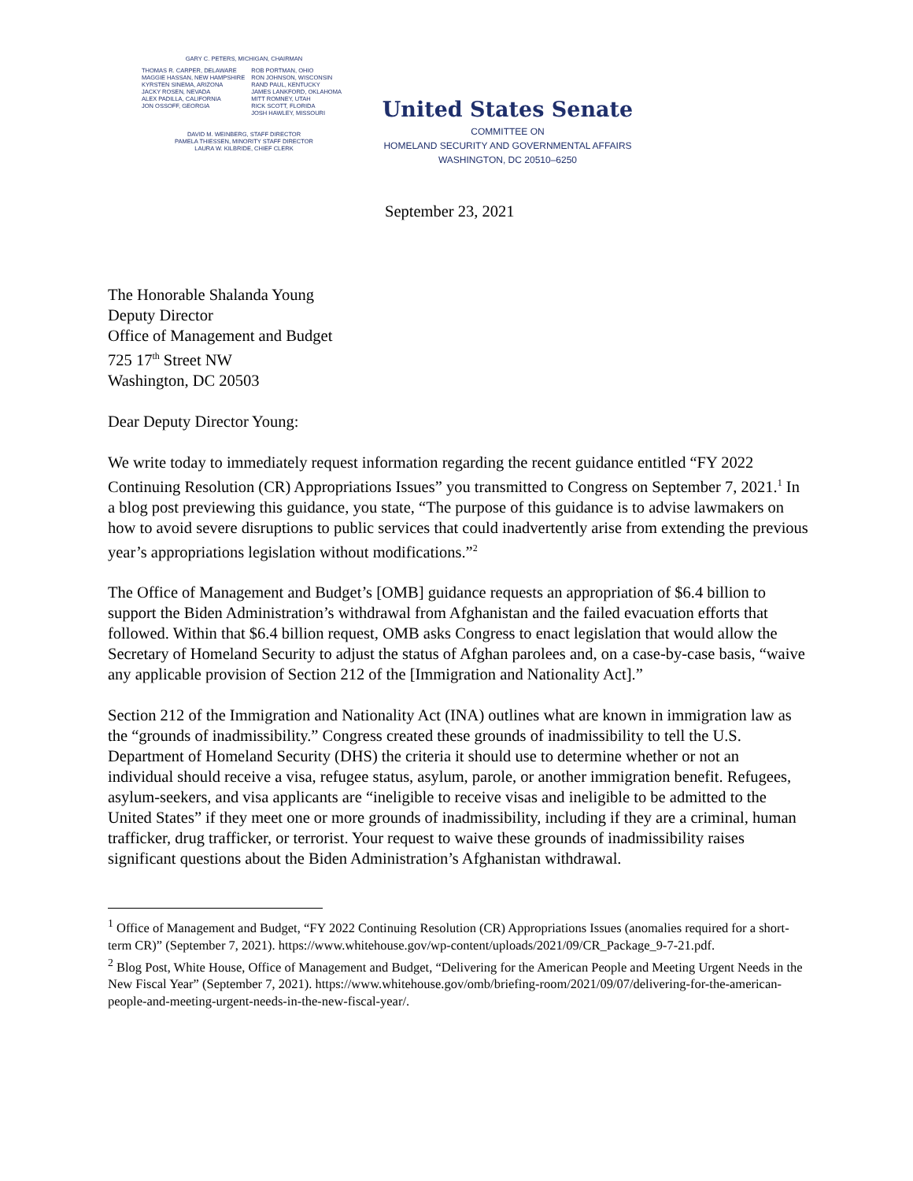GARY C. PETERS, MICHIGAN, CHAIRMAN
THOMAS R. CARPER, DELAWARE
MAGGIE HASSAN, NEW HAMPSHIRE
KYRSTEN SINEMA, ARIZONA
JACKY ROSEN, NEVADA
ALEX PADILLA, CALIFORNIA
JON OSSOFF, GEORGIA
ROB PORTMAN, OHIO
RON JOHNSON, WISCONSIN
RAND PAUL, KENTUCKY
JAMES LANKFORD, OKLAHOMA
MITT ROMNEY, UTAH
RICK SCOTT, FLORIDA
JOSH HAWLEY, MISSOURI
DAVID M. WEINBERG, STAFF DIRECTOR
PAMELA THIESSEN, MINORITY STAFF DIRECTOR
LAURA W. KILBRIDE, CHIEF CLERK
United States Senate
COMMITTEE ON
HOMELAND SECURITY AND GOVERNMENTAL AFFAIRS
WASHINGTON, DC 20510–6250
September 23, 2021
The Honorable Shalanda Young
Deputy Director
Office of Management and Budget
725 17<sup>th</sup> Street NW
Washington, DC 20503
Dear Deputy Director Young:
We write today to immediately request information regarding the recent guidance entitled “FY 2022 Continuing Resolution (CR) Appropriations Issues” you transmitted to Congress on September 7, 2021.<sup>1</sup> In a blog post previewing this guidance, you state, “The purpose of this guidance is to advise lawmakers on how to avoid severe disruptions to public services that could inadvertently arise from extending the previous year’s appropriations legislation without modifications.”<sup>2</sup>
The Office of Management and Budget’s [OMB] guidance requests an appropriation of $6.4 billion to support the Biden Administration’s withdrawal from Afghanistan and the failed evacuation efforts that followed. Within that $6.4 billion request, OMB asks Congress to enact legislation that would allow the Secretary of Homeland Security to adjust the status of Afghan parolees and, on a case-by-case basis, “waive any applicable provision of Section 212 of the [Immigration and Nationality Act].”
Section 212 of the Immigration and Nationality Act (INA) outlines what are known in immigration law as the “grounds of inadmissibility.” Congress created these grounds of inadmissibility to tell the U.S. Department of Homeland Security (DHS) the criteria it should use to determine whether or not an individual should receive a visa, refugee status, asylum, parole, or another immigration benefit. Refugees, asylum-seekers, and visa applicants are “ineligible to receive visas and ineligible to be admitted to the United States” if they meet one or more grounds of inadmissibility, including if they are a criminal, human trafficker, drug trafficker, or terrorist. Your request to waive these grounds of inadmissibility raises significant questions about the Biden Administration’s Afghanistan withdrawal.
<sup>1</sup> Office of Management and Budget, “FY 2022 Continuing Resolution (CR) Appropriations Issues (anomalies required for a short-term CR)” (September 7, 2021). https://www.whitehouse.gov/wp-content/uploads/2021/09/CR_Package_9-7-21.pdf.
<sup>2</sup> Blog Post, White House, Office of Management and Budget, “Delivering for the American People and Meeting Urgent Needs in the New Fiscal Year” (September 7, 2021). https://www.whitehouse.gov/omb/briefing-room/2021/09/07/delivering-for-the-american-people-and-meeting-urgent-needs-in-the-new-fiscal-year/.